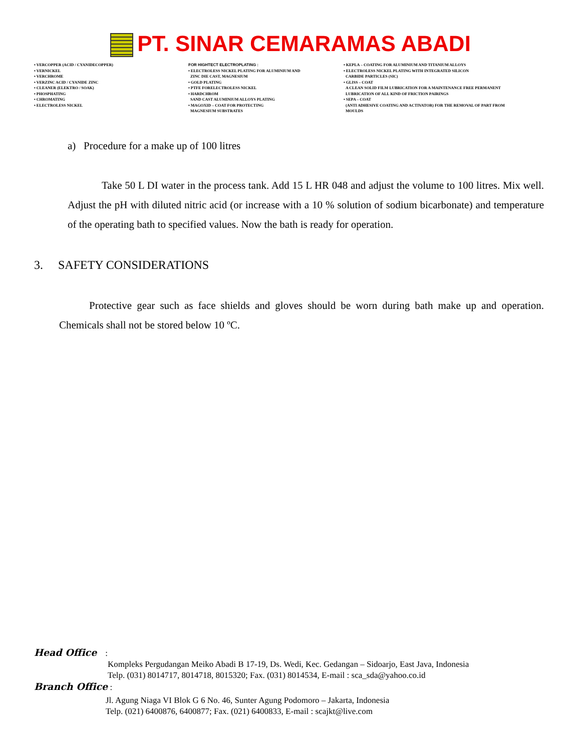PT. SINAR CEMARAMAS ABADI
• VERCOPPER (ACID / CYANIDECOPPER)
• VERNICKEL
• VERCHROME
• VERZINC ACID / CYANIDE ZINC
• CLEANER (ELEKTRO / SOAK)
• PHOSPHATING
• CHROMATING
• ELECTROLESS NICKEL
FOR HIGHTECT ELECTROPLATING :
• ELECTROLESS NICKEL PLATING FOR ALUMINIUM AND
ZINC DIE CAST, MAGNESIUM
• GOLD PLATING
• PTFE FORELECTROLESS NICKEL
• HARDCHROM
SAND CAST ALUMINIUM ALLOYS PLATING
• MAGOXID – COAT FOR PROTECTING
MAGNESIUM SUBSTRATES
• KEPLA – COATING FOR ALUMINIUM AND TITANIUM ALLOYS
• ELECTROLESS NICKEL PLATING WITH INTEGRATED SILICON
CARBIDE PARTICLES (SIC)
• GLISS – COAT
A CLEAN SOLID FILM LUBRICATION FOR A MAINTENANCE FREE PERMANENT
LUBRICATION OF ALL KIND OF FRICTION PAIRINGS
• SEPA – COAT
(ANTI ADHESIVE COATING AND ACTIVATOR) FOR THE REMOVAL OF PART FROM
MOULDS
a) Procedure for a make up of 100 litres
Take 50 L DI water in the process tank. Add 15 L HR 048 and adjust the volume to 100 litres. Mix well. Adjust the pH with diluted nitric acid (or increase with a 10 % solution of sodium bicarbonate) and temperature of the operating bath to specified values. Now the bath is ready for operation.
3. SAFETY CONSIDERATIONS
Protective gear such as face shields and gloves should be worn during bath make up and operation. Chemicals shall not be stored below 10 ºC.
Head Office :
Kompleks Pergudangan Meiko Abadi B 17-19, Ds. Wedi, Kec. Gedangan – Sidoarjo, East Java, Indonesia
Telp. (031) 8014717, 8014718, 8015320; Fax. (031) 8014534, E-mail : sca_sda@yahoo.co.id
Branch Office :
Jl. Agung Niaga VI Blok G 6 No. 46, Sunter Agung Podomoro – Jakarta, Indonesia
Telp. (021) 6400876, 6400877; Fax. (021) 6400833, E-mail : scajkt@live.com